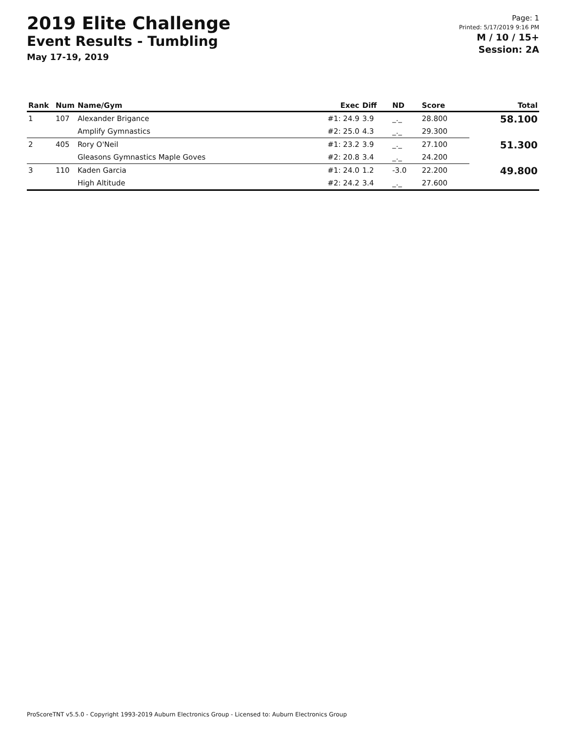2019 Elite Challenge
Event Results - Tumbling
May 17-19, 2019
Page: 1
Printed: 5/17/2019 9:16 PM
M / 10 / 15+
Session: 2A
| Rank | Num | Name/Gym | Exec | Diff | ND | Score | Total |
| --- | --- | --- | --- | --- | --- | --- | --- |
| 1 | 107 | Alexander Brigance | #1: 24.9 | 3.9 | _._ | 28.800 | 58.100 |
| | | Amplify Gymnastics | #2: 25.0 | 4.3 | _._ | 29.300 | |
| 2 | 405 | Rory O'Neil | #1: 23.2 | 3.9 | _._ | 27.100 | 51.300 |
| | | Gleasons Gymnastics Maple Goves | #2: 20.8 | 3.4 | _._ | 24.200 | |
| 3 | 110 | Kaden Garcia | #1: 24.0 | 1.2 | -3.0 | 22.200 | 49.800 |
| | | High Altitude | #2: 24.2 | 3.4 | _._ | 27.600 | |
ProScoreTNT v5.5.0 - Copyright 1993-2019 Auburn Electronics Group - Licensed to: Auburn Electronics Group